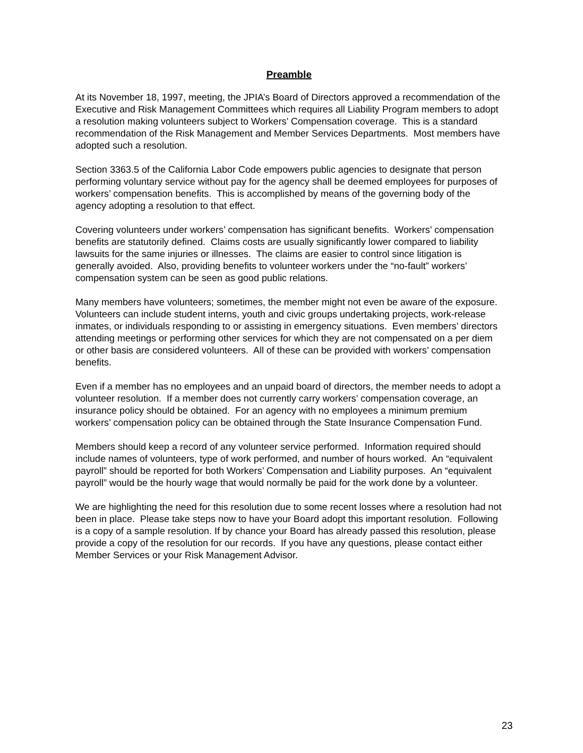Preamble
At its November 18, 1997, meeting, the JPIA’s Board of Directors approved a recommendation of the Executive and Risk Management Committees which requires all Liability Program members to adopt a resolution making volunteers subject to Workers’ Compensation coverage. This is a standard recommendation of the Risk Management and Member Services Departments. Most members have adopted such a resolution.
Section 3363.5 of the California Labor Code empowers public agencies to designate that person performing voluntary service without pay for the agency shall be deemed employees for purposes of workers’ compensation benefits. This is accomplished by means of the governing body of the agency adopting a resolution to that effect.
Covering volunteers under workers’ compensation has significant benefits. Workers’ compensation benefits are statutorily defined. Claims costs are usually significantly lower compared to liability lawsuits for the same injuries or illnesses. The claims are easier to control since litigation is generally avoided. Also, providing benefits to volunteer workers under the “no-fault” workers’ compensation system can be seen as good public relations.
Many members have volunteers; sometimes, the member might not even be aware of the exposure. Volunteers can include student interns, youth and civic groups undertaking projects, work-release inmates, or individuals responding to or assisting in emergency situations. Even members’ directors attending meetings or performing other services for which they are not compensated on a per diem or other basis are considered volunteers. All of these can be provided with workers’ compensation benefits.
Even if a member has no employees and an unpaid board of directors, the member needs to adopt a volunteer resolution. If a member does not currently carry workers’ compensation coverage, an insurance policy should be obtained. For an agency with no employees a minimum premium workers’ compensation policy can be obtained through the State Insurance Compensation Fund.
Members should keep a record of any volunteer service performed. Information required should include names of volunteers, type of work performed, and number of hours worked. An “equivalent payroll” should be reported for both Workers’ Compensation and Liability purposes. An “equivalent payroll” would be the hourly wage that would normally be paid for the work done by a volunteer.
We are highlighting the need for this resolution due to some recent losses where a resolution had not been in place. Please take steps now to have your Board adopt this important resolution. Following is a copy of a sample resolution. If by chance your Board has already passed this resolution, please provide a copy of the resolution for our records. If you have any questions, please contact either Member Services or your Risk Management Advisor.
23